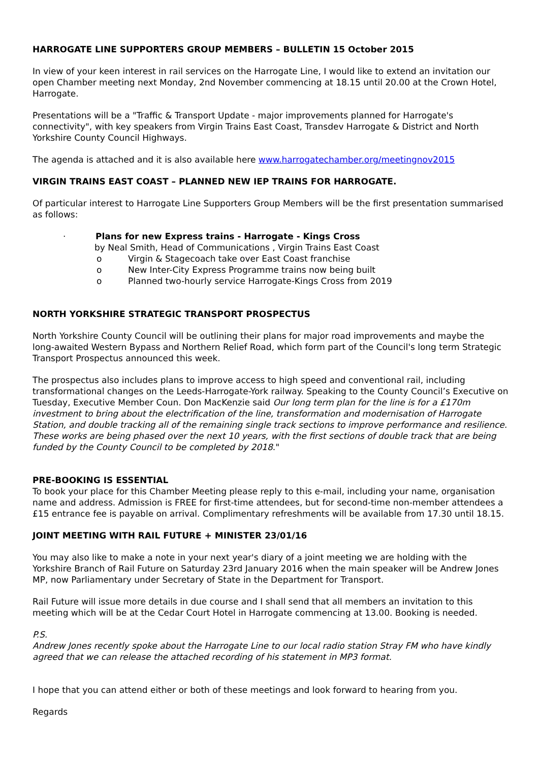HARROGATE LINE SUPPORTERS GROUP MEMBERS – BULLETIN 15 October 2015
In view of your keen interest in rail services on the Harrogate Line, I would like to extend an invitation our open Chamber meeting next Monday, 2nd November commencing at 18.15 until 20.00 at the Crown Hotel, Harrogate.
Presentations will be a "Traffic & Transport Update - major improvements planned for Harrogate's connectivity", with key speakers from Virgin Trains East Coast, Transdev Harrogate & District and North Yorkshire County Council Highways.
The agenda is attached and it is also available here www.harrogatechamber.org/meetingnov2015
VIRGIN TRAINS EAST COAST – PLANNED NEW IEP TRAINS FOR HARROGATE.
Of particular interest to Harrogate Line Supporters Group Members will be the first presentation summarised as follows:
· Plans for new Express trains - Harrogate - Kings Cross
by Neal Smith, Head of Communications , Virgin Trains East Coast
o Virgin & Stagecoach take over East Coast franchise
o New Inter-City Express Programme trains now being built
o Planned two-hourly service Harrogate-Kings Cross from 2019
NORTH YORKSHIRE STRATEGIC TRANSPORT PROSPECTUS
North Yorkshire County Council will be outlining their plans for major road improvements and maybe the long-awaited Western Bypass and Northern Relief Road, which form part of the Council's long term Strategic Transport Prospectus announced this week.
The prospectus also includes plans to improve access to high speed and conventional rail, including transformational changes on the Leeds-Harrogate-York railway. Speaking to the County Council’s Executive on Tuesday, Executive Member Coun. Don MacKenzie said Our long term plan for the line is for a £170m investment to bring about the electrification of the line, transformation and modernisation of Harrogate Station, and double tracking all of the remaining single track sections to improve performance and resilience. These works are being phased over the next 10 years, with the first sections of double track that are being funded by the County Council to be completed by 2018."
PRE-BOOKING IS ESSENTIAL
To book your place for this Chamber Meeting please reply to this e-mail, including your name, organisation name and address. Admission is FREE for first-time attendees, but for second-time non-member attendees a £15 entrance fee is payable on arrival. Complimentary refreshments will be available from 17.30 until 18.15.
JOINT MEETING WITH RAIL FUTURE + MINISTER 23/01/16
You may also like to make a note in your next year's diary of a joint meeting we are holding with the Yorkshire Branch of Rail Future on Saturday 23rd January 2016 when the main speaker will be Andrew Jones MP, now Parliamentary under Secretary of State in the Department for Transport.
Rail Future will issue more details in due course and I shall send that all members an invitation to this meeting which will be at the Cedar Court Hotel in Harrogate commencing at 13.00. Booking is needed.
P.S.
Andrew Jones recently spoke about the Harrogate Line to our local radio station Stray FM who have kindly agreed that we can release the attached recording of his statement in MP3 format.
I hope that you can attend either or both of these meetings and look forward to hearing from you.
Regards